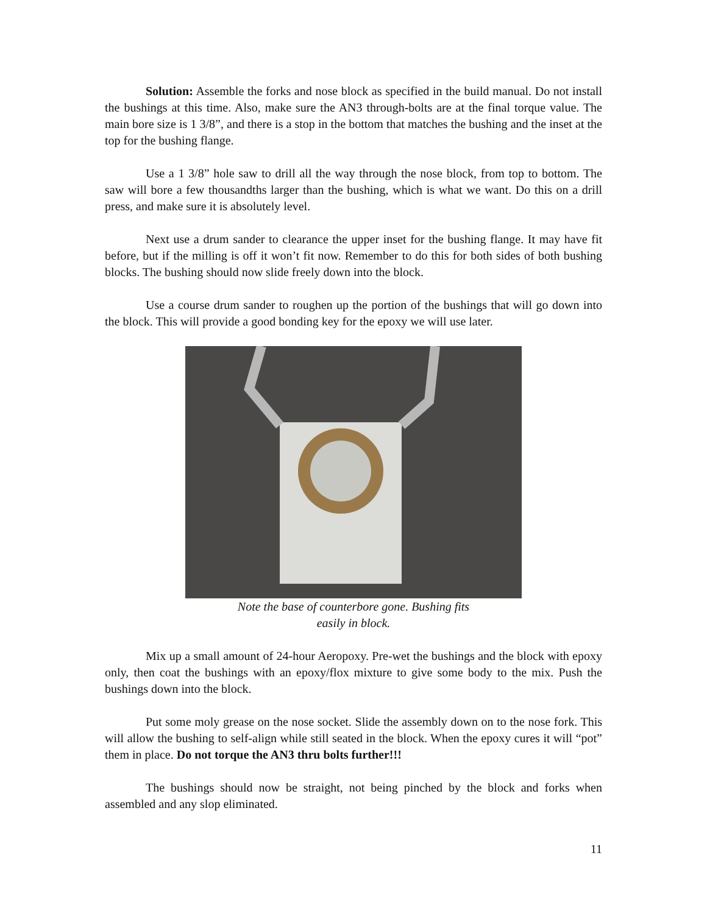Solution: Assemble the forks and nose block as specified in the build manual. Do not install the bushings at this time. Also, make sure the AN3 through-bolts are at the final torque value. The main bore size is 1 3/8”, and there is a stop in the bottom that matches the bushing and the inset at the top for the bushing flange.
Use a 1 3/8” hole saw to drill all the way through the nose block, from top to bottom. The saw will bore a few thousandths larger than the bushing, which is what we want. Do this on a drill press, and make sure it is absolutely level.
Next use a drum sander to clearance the upper inset for the bushing flange. It may have fit before, but if the milling is off it won’t fit now. Remember to do this for both sides of both bushing blocks. The bushing should now slide freely down into the block.
Use a course drum sander to roughen up the portion of the bushings that will go down into the block. This will provide a good bonding key for the epoxy we will use later.
Note the base of counterbore gone. Bushing fits
easily in block.
Mix up a small amount of 24-hour Aeropoxy. Pre-wet the bushings and the block with epoxy only, then coat the bushings with an epoxy/flox mixture to give some body to the mix. Push the bushings down into the block.
Put some moly grease on the nose socket. Slide the assembly down on to the nose fork. This will allow the bushing to self-align while still seated in the block. When the epoxy cures it will “pot” them in place. Do not torque the AN3 thru bolts further!!!
The bushings should now be straight, not being pinched by the block and forks when assembled and any slop eliminated.
11